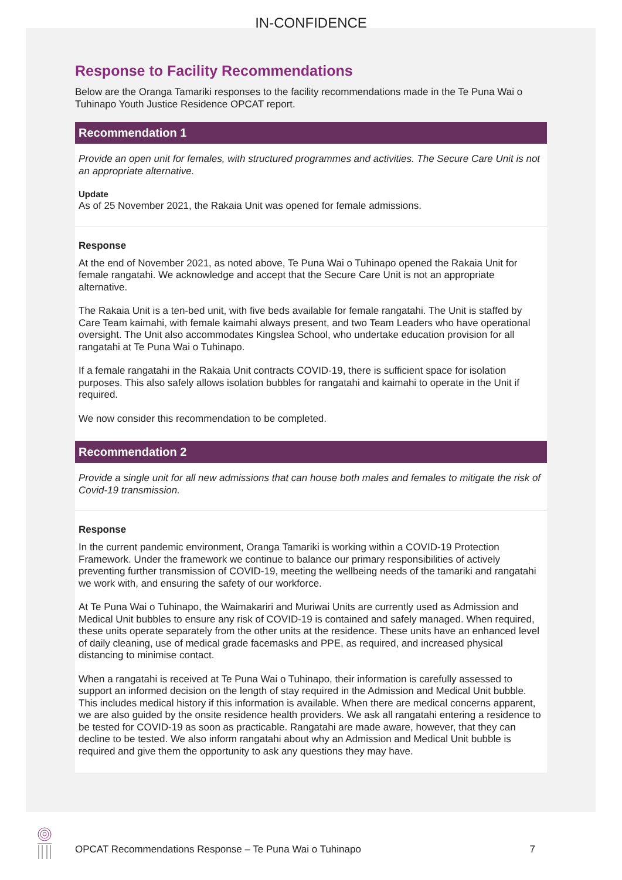IN-CONFIDENCE
Response to Facility Recommendations
Below are the Oranga Tamariki responses to the facility recommendations made in the Te Puna Wai o Tuhinapo Youth Justice Residence OPCAT report.
Recommendation 1
Provide an open unit for females, with structured programmes and activities. The Secure Care Unit is not an appropriate alternative.
Update
As of 25 November 2021, the Rakaia Unit was opened for female admissions.
Response
At the end of November 2021, as noted above, Te Puna Wai o Tuhinapo opened the Rakaia Unit for female rangatahi. We acknowledge and accept that the Secure Care Unit is not an appropriate alternative.
The Rakaia Unit is a ten-bed unit, with five beds available for female rangatahi. The Unit is staffed by Care Team kaimahi, with female kaimahi always present, and two Team Leaders who have operational oversight. The Unit also accommodates Kingslea School, who undertake education provision for all rangatahi at Te Puna Wai o Tuhinapo.
If a female rangatahi in the Rakaia Unit contracts COVID-19, there is sufficient space for isolation purposes. This also safely allows isolation bubbles for rangatahi and kaimahi to operate in the Unit if required.
We now consider this recommendation to be completed.
Recommendation 2
Provide a single unit for all new admissions that can house both males and females to mitigate the risk of Covid-19 transmission.
Response
In the current pandemic environment, Oranga Tamariki is working within a COVID-19 Protection Framework. Under the framework we continue to balance our primary responsibilities of actively preventing further transmission of COVID-19, meeting the wellbeing needs of the tamariki and rangatahi we work with, and ensuring the safety of our workforce.
At Te Puna Wai o Tuhinapo, the Waimakariri and Muriwai Units are currently used as Admission and Medical Unit bubbles to ensure any risk of COVID-19 is contained and safely managed. When required, these units operate separately from the other units at the residence. These units have an enhanced level of daily cleaning, use of medical grade facemasks and PPE, as required, and increased physical distancing to minimise contact.
When a rangatahi is received at Te Puna Wai o Tuhinapo, their information is carefully assessed to support an informed decision on the length of stay required in the Admission and Medical Unit bubble. This includes medical history if this information is available. When there are medical concerns apparent, we are also guided by the onsite residence health providers. We ask all rangatahi entering a residence to be tested for COVID-19 as soon as practicable. Rangatahi are made aware, however, that they can decline to be tested. We also inform rangatahi about why an Admission and Medical Unit bubble is required and give them the opportunity to ask any questions they may have.
OPCAT Recommendations Response – Te Puna Wai o Tuhinapo 7